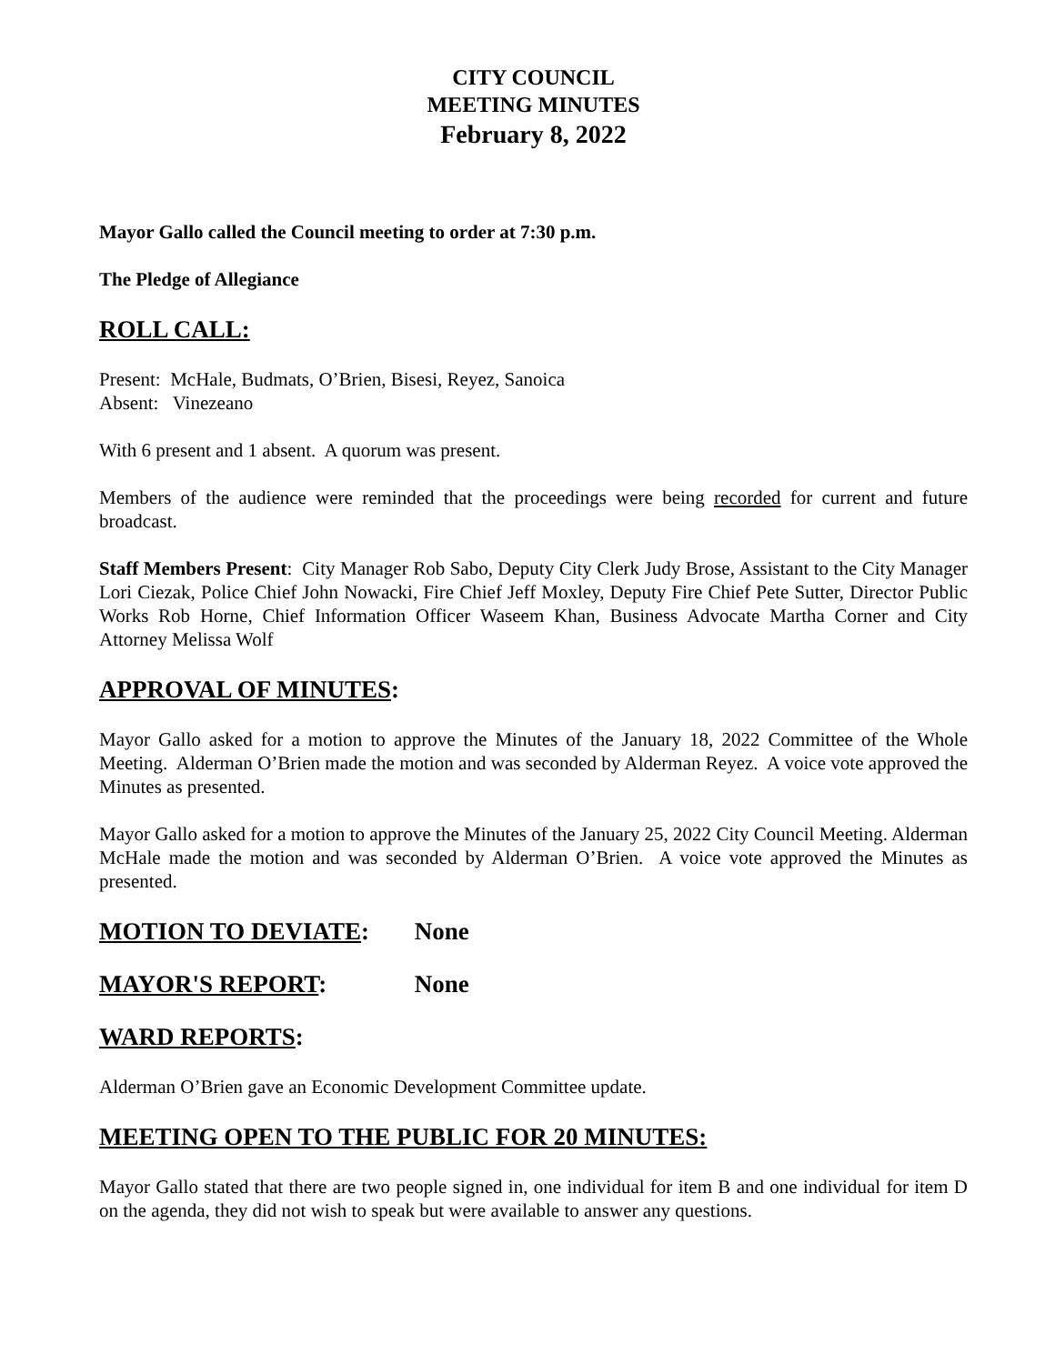CITY COUNCIL
MEETING MINUTES
February 8, 2022
Mayor Gallo called the Council meeting to order at 7:30 p.m.
The Pledge of Allegiance
ROLL CALL:
Present: McHale, Budmats, O’Brien, Bisesi, Reyez, Sanoica
Absent: Vinezeano
With 6 present and 1 absent. A quorum was present.
Members of the audience were reminded that the proceedings were being recorded for current and future broadcast.
Staff Members Present: City Manager Rob Sabo, Deputy City Clerk Judy Brose, Assistant to the City Manager Lori Ciezak, Police Chief John Nowacki, Fire Chief Jeff Moxley, Deputy Fire Chief Pete Sutter, Director Public Works Rob Horne, Chief Information Officer Waseem Khan, Business Advocate Martha Corner and City Attorney Melissa Wolf
APPROVAL OF MINUTES:
Mayor Gallo asked for a motion to approve the Minutes of the January 18, 2022 Committee of the Whole Meeting. Alderman O’Brien made the motion and was seconded by Alderman Reyez. A voice vote approved the Minutes as presented.
Mayor Gallo asked for a motion to approve the Minutes of the January 25, 2022 City Council Meeting. Alderman McHale made the motion and was seconded by Alderman O’Brien. A voice vote approved the Minutes as presented.
MOTION TO DEVIATE: None
MAYOR'S REPORT: None
WARD REPORTS:
Alderman O’Brien gave an Economic Development Committee update.
MEETING OPEN TO THE PUBLIC FOR 20 MINUTES:
Mayor Gallo stated that there are two people signed in, one individual for item B and one individual for item D on the agenda, they did not wish to speak but were available to answer any questions.